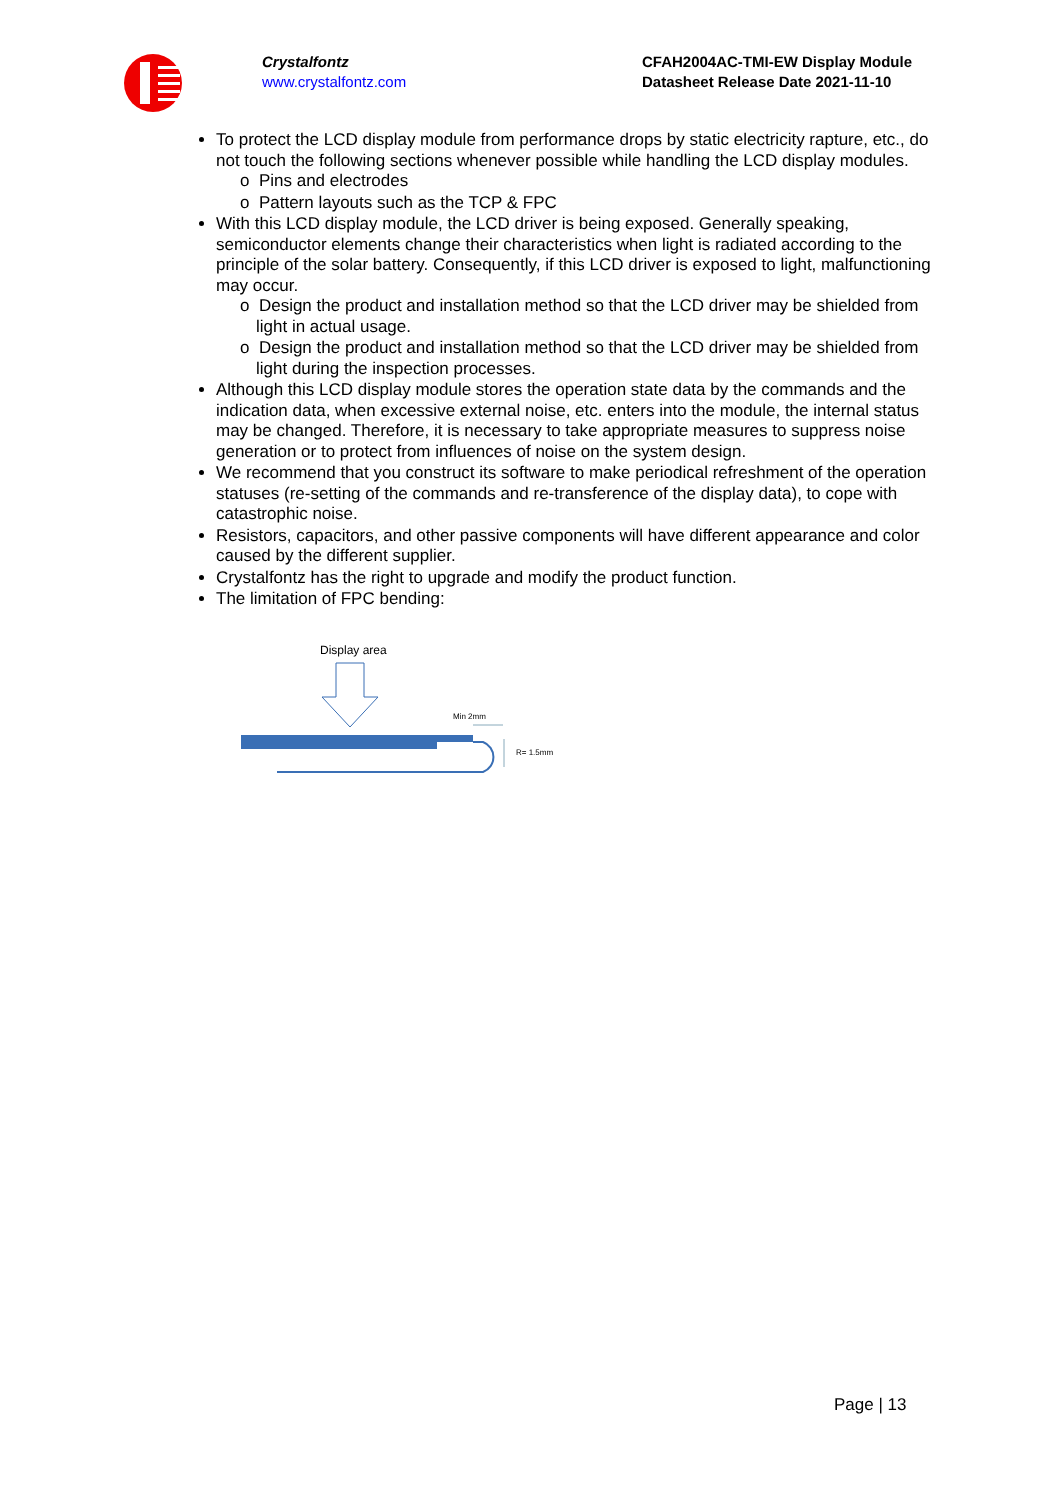Crystalfontz
www.crystalfontz.com
CFAH2004AC-TMI-EW Display Module
Datasheet Release Date 2021-11-10
To protect the LCD display module from performance drops by static electricity rapture, etc., do not touch the following sections whenever possible while handling the LCD display modules.
o Pins and electrodes
o Pattern layouts such as the TCP & FPC
With this LCD display module, the LCD driver is being exposed. Generally speaking, semiconductor elements change their characteristics when light is radiated according to the principle of the solar battery. Consequently, if this LCD driver is exposed to light, malfunctioning may occur.
o Design the product and installation method so that the LCD driver may be shielded from light in actual usage.
o Design the product and installation method so that the LCD driver may be shielded from light during the inspection processes.
Although this LCD display module stores the operation state data by the commands and the indication data, when excessive external noise, etc. enters into the module, the internal status may be changed. Therefore, it is necessary to take appropriate measures to suppress noise generation or to protect from influences of noise on the system design.
We recommend that you construct its software to make periodical refreshment of the operation statuses (re-setting of the commands and re-transference of the display data), to cope with catastrophic noise.
Resistors, capacitors, and other passive components will have different appearance and color caused by the different supplier.
Crystalfontz has the right to upgrade and modify the product function.
The limitation of FPC bending:
Display area
Min 2mm
R= 1.5mm
Page | 13